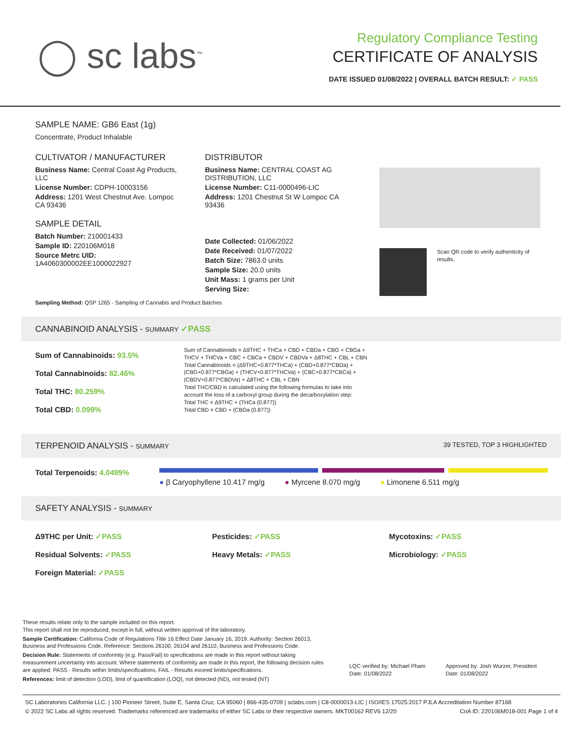◯ sc labs<sup>™</sup>
Regulatory Compliance Testing
CERTIFICATE OF ANALYSIS
DATE ISSUED 01/08/2022 | OVERALL BATCH RESULT: ✓ PASS
SAMPLE NAME: GB6 East (1g)
Concentrate, Product Inhalable
CULTIVATOR / MANUFACTURER
Business Name: Central Coast Ag Products, LLC
License Number: CDPH-10003156
Address: 1201 West Chestnut Ave. Lompoc CA 93436
SAMPLE DETAIL
Batch Number: 210001433
Sample ID: 220106M018
Source Metrc UID:
1A4060300002EE1000022927
DISTRIBUTOR
Business Name: CENTRAL COAST AG DISTRIBUTION, LLC
License Number: C11-0000496-LIC
Address: 1201 Chestnut St W Lompoc CA 93436
Date Collected: 01/06/2022
Date Received: 01/07/2022
Batch Size: 7863.0 units
Sample Size: 20.0 units
Unit Mass: 1 grams per Unit
Serving Size:
Scan QR code to verify authenticity of results.
Sampling Method: QSP 1265 - Sampling of Cannabis and Product Batches
CANNABINOID ANALYSIS - SUMMARY ✓PASS
Sum of Cannabinoids: 93.5%
Total Cannabinoids: 82.46%
Total THC: 80.259%
Total CBD: 0.099%
Sum of Cannabinoids = Δ9THC + THCa + CBD + CBDa + CBG + CBGa + THCV + THCVa + CBC + CBCa + CBDV + CBDVa + Δ8THC + CBL + CBN
Total Cannabinoids = (Δ9THC+0.877*THCa) + (CBD+0.877*CBDa) + (CBG+0.877*CBGa) + (THCV+0.877*THCVa) + (CBC+0.877*CBCa) + (CBDV+0.877*CBDVa) + Δ8THC + CBL + CBN
Total THC/CBD is calculated using the following formulas to take into account the loss of a carboxyl group during the decarboxylation step:
Total THC = Δ9THC + (THCa (0.877))
Total CBD = CBD + (CBDa (0.877))
TERPENOID ANALYSIS - SUMMARY 39 TESTED, TOP 3 HIGHLIGHTED
Total Terpenoids: 4.0499%
● β Caryophyllene 10.417 mg/g ● Myrcene 8.070 mg/g ● Limonene 6.511 mg/g
SAFETY ANALYSIS - SUMMARY
Δ9THC per Unit: ✓PASS
Residual Solvents: ✓PASS
Foreign Material: ✓PASS
Pesticides: ✓PASS
Heavy Metals: ✓PASS
Mycotoxins: ✓PASS
Microbiology: ✓PASS
These results relate only to the sample included on this report.
This report shall not be reproduced, except in full, without written approval of the laboratory.
Sample Certification: California Code of Regulations Title 16 Effect Date January 16, 2019. Authority: Section 26013, Business and Professions Code. Reference: Sections 26100, 26104 and 26110, Business and Professions Code.
Decision Rule: Statements of conformity (e.g. Pass/Fail) to specifications are made in this report without taking measurement uncertainty into account. Where statements of conformity are made in this report, the following decision rules are applied: PASS - Results within limits/specifications, FAIL - Results exceed limits/specifications.
References: limit of detection (LOD), limit of quantification (LOQ), not detected (ND), not tested (NT)
LQC verified by: Michael Pham
Date: 01/08/2022
Approved by: Josh Wurzer, President
Date: 01/08/2022
SC Laboratories California LLC. | 100 Pioneer Street, Suite E, Santa Cruz, CA 95060 | 866-435-0709 | sclabs.com | C8-0000013-LIC | ISO/IES 17025:2017 PJLA Accreditation Number 87168
© 2022 SC Labs all rights reserved. Trademarks referenced are trademarks of either SC Labs or their respective owners. MKT00162 REV6 12/20 CoA ID: 220106M018-001 Page 1 of 4